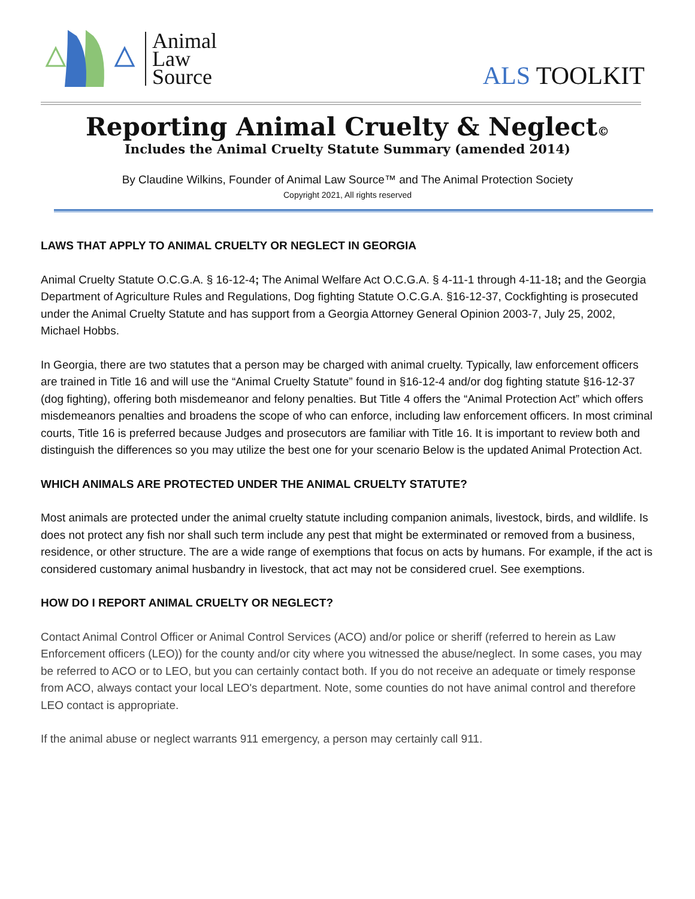Animal
Law
Source
ALS TOOLKIT
Reporting Animal Cruelty & Neglect©
Includes the Animal Cruelty Statute Summary (amended 2014)
By Claudine Wilkins, Founder of Animal Law Source™ and The Animal Protection Society
Copyright 2021, All rights reserved
LAWS THAT APPLY TO ANIMAL CRUELTY OR NEGLECT IN GEORGIA
Animal Cruelty Statute O.C.G.A. § 16-12-4; The Animal Welfare Act O.C.G.A. § 4-11-1 through 4-11-18; and the Georgia Department of Agriculture Rules and Regulations, Dog fighting Statute O.C.G.A. §16-12-37, Cockfighting is prosecuted under the Animal Cruelty Statute and has support from a Georgia Attorney General Opinion 2003-7, July 25, 2002, Michael Hobbs.
In Georgia, there are two statutes that a person may be charged with animal cruelty. Typically, law enforcement officers are trained in Title 16 and will use the “Animal Cruelty Statute” found in §16-12-4 and/or dog fighting statute §16-12-37 (dog fighting), offering both misdemeanor and felony penalties. But Title 4 offers the “Animal Protection Act” which offers misdemeanors penalties and broadens the scope of who can enforce, including law enforcement officers. In most criminal courts, Title 16 is preferred because Judges and prosecutors are familiar with Title 16. It is important to review both and distinguish the differences so you may utilize the best one for your scenario Below is the updated Animal Protection Act.
WHICH ANIMALS ARE PROTECTED UNDER THE ANIMAL CRUELTY STATUTE?
Most animals are protected under the animal cruelty statute including companion animals, livestock, birds, and wildlife. Is does not protect any fish nor shall such term include any pest that might be exterminated or removed from a business, residence, or other structure. The are a wide range of exemptions that focus on acts by humans. For example, if the act is considered customary animal husbandry in livestock, that act may not be considered cruel. See exemptions.
HOW DO I REPORT ANIMAL CRUELTY OR NEGLECT?
Contact Animal Control Officer or Animal Control Services (ACO) and/or police or sheriff (referred to herein as Law Enforcement officers (LEO)) for the county and/or city where you witnessed the abuse/neglect. In some cases, you may be referred to ACO or to LEO, but you can certainly contact both. If you do not receive an adequate or timely response from ACO, always contact your local LEO's department. Note, some counties do not have animal control and therefore LEO contact is appropriate.
If the animal abuse or neglect warrants 911 emergency, a person may certainly call 911.